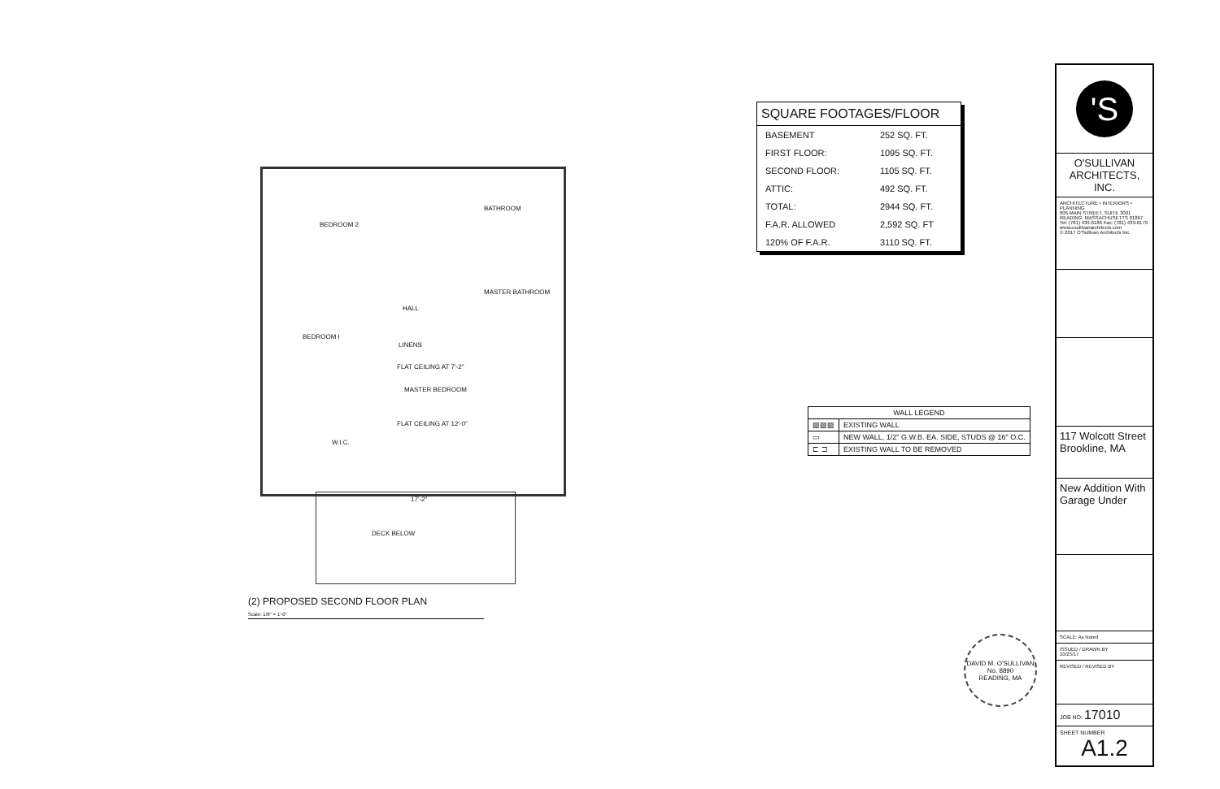BEDROOM 2
BEDROOM I
BATHROOM
MASTER BATHROOM
MASTER BEDROOM
W.I.C.
HALL
FLAT CEILING AT 7'-2"
FLAT CEILING AT 12'-0"
LINENS
17'-2"
DECK BELOW
(2) PROPOSED SECOND FLOOR PLAN
Scale: 1/8" = 1'-0"
SQUARE FOOTAGES/FLOOR
| BASEMENT | 252 SQ. FT. |
| FIRST FLOOR: | 1095 SQ. FT. |
| SECOND FLOOR: | 1105 SQ. FT. |
| ATTIC: | 492 SQ. FT. |
| TOTAL: | 2944 SQ. FT. |
| F.A.R. ALLOWED | 2,592 SQ. FT |
| 120% OF F.A.R. | 3110 SQ. FT. |
| WALL LEGEND | |
| --- | --- |
| ▨▨▨ | EXISTING WALL |
| ▭ | NEW WALL, 1/2" G.W.B. EA. SIDE, STUDS @ 16" O.C. |
| ⊏ ⊐ | EXISTING WALL TO BE REMOVED |
'S
O'SULLIVAN
ARCHITECTS, INC.
ARCHITECTURE • INTERIORS • PLANNING
606 MAIN STREET, SUITE 3001 READING, MASSACHUSETTS 01867
Tel: (781) 439-6186 Fax: (781) 439-6179 www.osullivanarchitects.com
© 2017 O'Sullivan Architects Inc.
117 Wolcott Street Brookline, MA
New Addition With Garage Under
SCALE: As Noted
ISSUED / DRAWN BY
10/25/17
REVISED / REVISED BY
JOB NO: 17010
SHEET NUMBER
A1.2
DAVID M. O'SULLIVAN
No. 8890
READING, MA